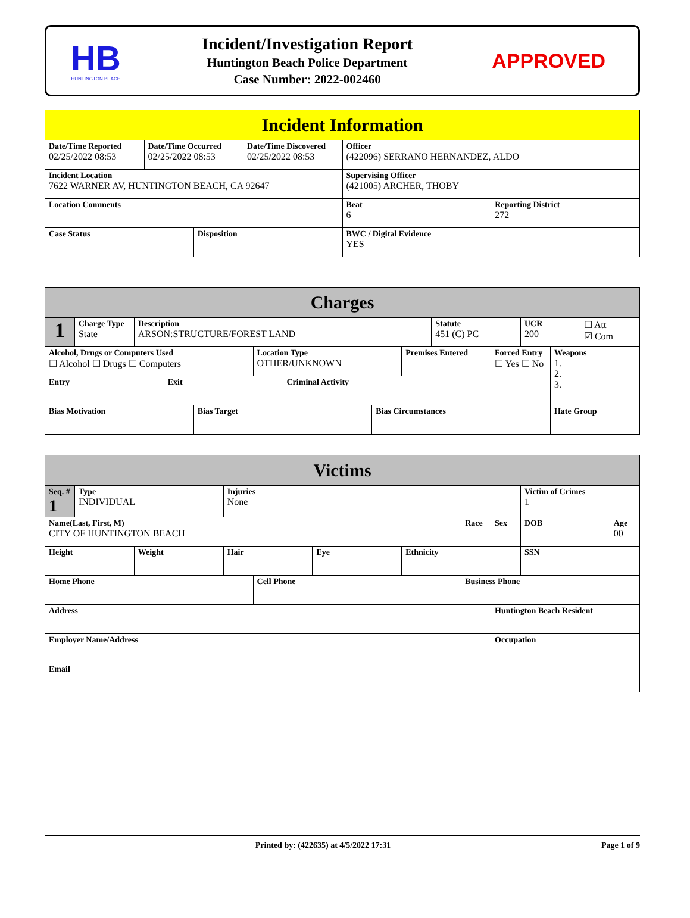HB
HUNTINGTON BEACH
Incident/Investigation Report
Huntington Beach Police Department
Case Number: 2022-002460
APPROVED
| Incident Information | | | | | |
| Date/Time Reported 02/25/2022 08:53 | Date/Time Occurred 02/25/2022 08:53 | | Date/Time Discovered 02/25/2022 08:53 | Officer (422096) SERRANO HERNANDEZ, ALDO | |
| Incident Location 7622 WARNER AV, HUNTINGTON BEACH, CA 92647 | | | | Supervising Officer (421005) ARCHER, THOBY | |
| Location Comments | | | | Beat 6 | Reporting District 272 |
| Case Status | | Disposition | | BWC / Digital Evidence YES | |
| Charges | | | | | | | | | | | | | |
| 1 | Charge Type State | Description ARSON:STRUCTURE/FOREST LAND | | | | | | | Statute 451 (C) PC | | UCR 200 | | ☐ Att ☑ Com |
| Alcohol, Drugs or Computers Used ☐ Alcohol ☐ Drugs ☐ Computers | | | | | Location Type OTHER/UNKNOWN | | | Premises Entered | | Forced Entry ☐ Yes ☐ No | | Weapons 1. 2. 3. | |
| Entry | | | Exit | | | Criminal Activity | | | | | | | |
| Bias Motivation | | | | Bias Target | | | Bias Circumstances | | | | | Hate Group | |
| Victims | | | | | | | | | | |
| Seq. # 1 | Type INDIVIDUAL | | Injuries None | | | | | | Victim of Crimes 1 | |
| Name(Last, First, M) CITY OF HUNTINGTON BEACH | | | | | | | Race | Sex | DOB | Age 00 |
| Height | | Weight | Hair | | Eye | Ethnicity | | | SSN | |
| Home Phone | | | | Cell Phone | | | Business Phone | | | |
| Address | | | | | | | | Huntington Beach Resident | | |
| Employer Name/Address | | | | | | | | Occupation | | |
| Email | | | | | | | | | | |
Printed by: (422635) at 4/5/2022 17:31 Page 1 of 9